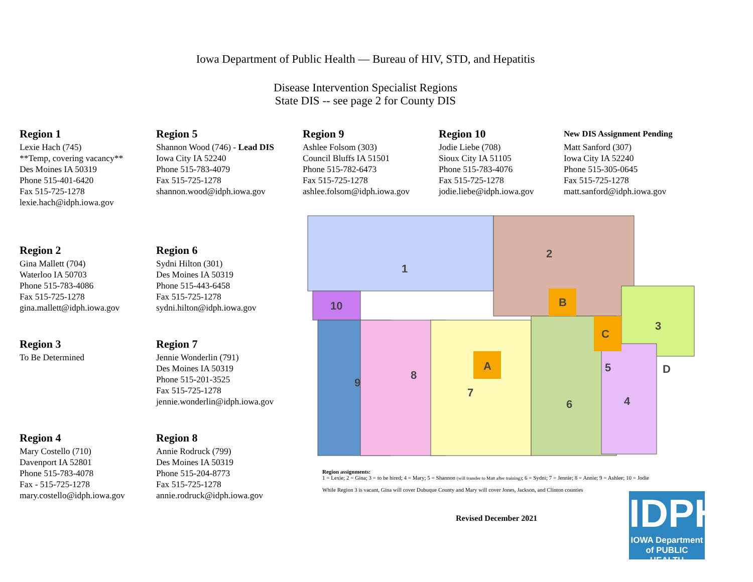Iowa Department of Public Health — Bureau of HIV, STD, and Hepatitis
Disease Intervention Specialist Regions
State DIS -- see page 2 for County DIS
Region 1
Lexie Hach (745)
**Temp, covering vacancy**
Des Moines IA 50319
Phone 515-401-6420
Fax 515-725-1278
lexie.hach@idph.iowa.gov
Region 2
Gina Mallett (704)
Waterloo IA 50703
Phone 515-783-4086
Fax 515-725-1278
gina.mallett@idph.iowa.gov
Region 3
To Be Determined
Region 4
Mary Costello (710)
Davenport IA 52801
Phone 515-783-4078
Fax - 515-725-1278
mary.costello@idph.iowa.gov
Region 5
Shannon Wood (746) - Lead DIS
Iowa City IA 52240
Phone 515-783-4079
Fax 515-725-1278
shannon.wood@idph.iowa.gov
Region 6
Sydni Hilton (301)
Des Moines IA 50319
Phone 515-443-6458
Fax 515-725-1278
sydni.hilton@idph.iowa.gov
Region 7
Jennie Wonderlin (791)
Des Moines IA 50319
Phone 515-201-3525
Fax 515-725-1278
jennie.wonderlin@idph.iowa.gov
Region 8
Annie Rodruck (799)
Des Moines IA 50319
Phone 515-204-8773
Fax 515-725-1278
annie.rodruck@idph.iowa.gov
Region 9
Ashlee Folsom (303)
Council Bluffs IA 51501
Phone 515-782-6473
Fax 515-725-1278
ashlee.folsom@idph.iowa.gov
Region 10
Jodie Liebe (708)
Sioux City IA 51105
Phone 515-783-4076
Fax 515-725-1278
jodie.liebe@idph.iowa.gov
New DIS Assignment Pending
Matt Sanford (307)
Iowa City IA 52240
Phone 515-305-0645
Fax 515-725-1278
matt.sanford@idph.iowa.gov
1
2
3
4
5
6
7
8
9
10
A
B
C
D
Region assignments:
1 = Lexie; 2 = Gina; 3 = to be hired; 4 = Mary; 5 = Shannon (will transfer to Matt after training); 6 = Sydni; 7 = Jennie; 8 = Annie; 9 = Ashlee; 10 = Jodie
While Region 3 is vacant, Gina will cover Dubuque County and Mary will cover Jones, Jackson, and Clinton counties
Revised December 2021
IDPH
IOWA Department
of PUBLIC HEALTH